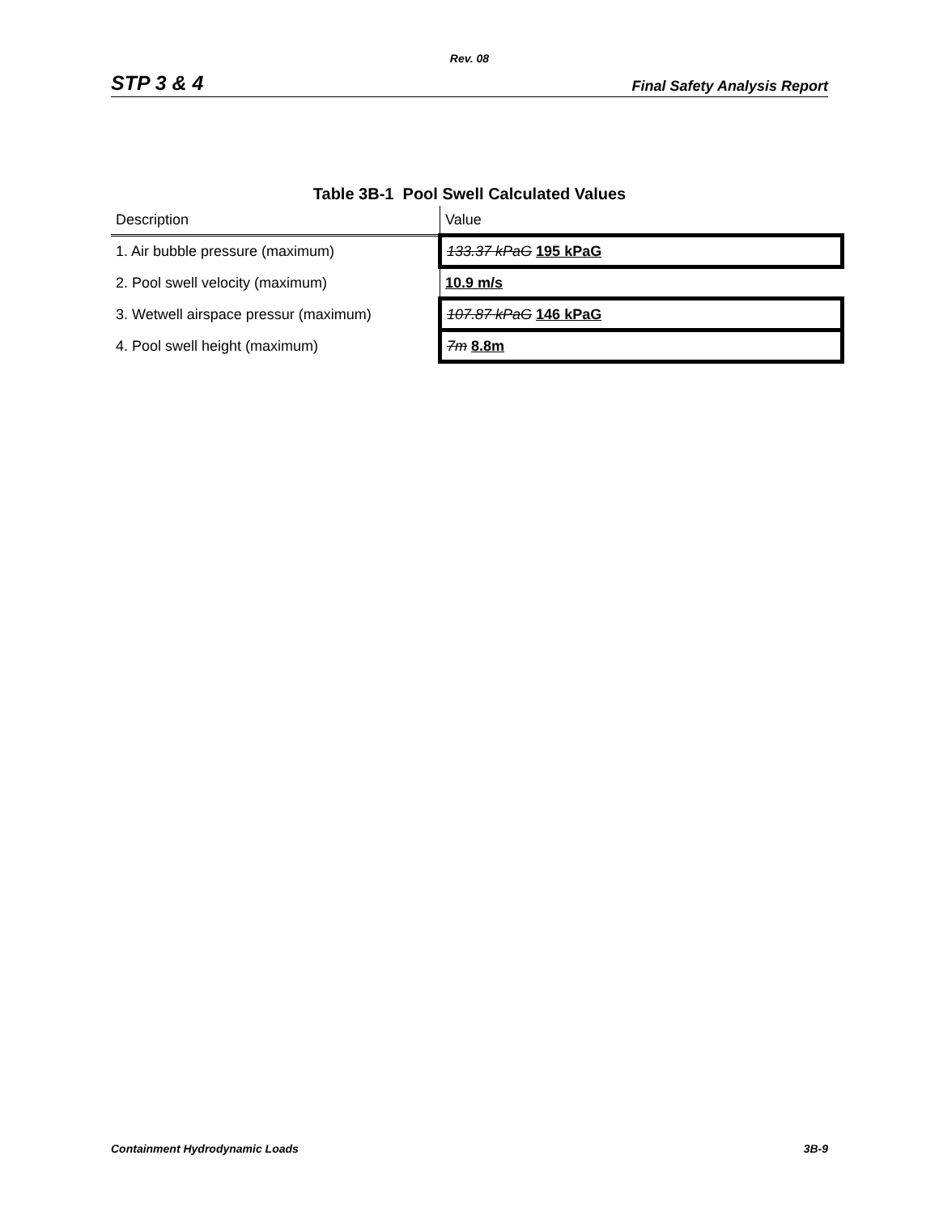Rev. 08
STP 3 & 4 Final Safety Analysis Report
Table 3B-1 Pool Swell Calculated Values
| Description | Value |
| --- | --- |
| 1. Air bubble pressure (maximum) | 133.37 kPaG 195 kPaG |
| 2. Pool swell velocity (maximum) | 10.9 m/s |
| 3. Wetwell airspace pressur (maximum) | 107.87 kPaG 146 kPaG |
| 4. Pool swell height (maximum) | 7m 8.8m |
Containment Hydrodynamic Loads 3B-9